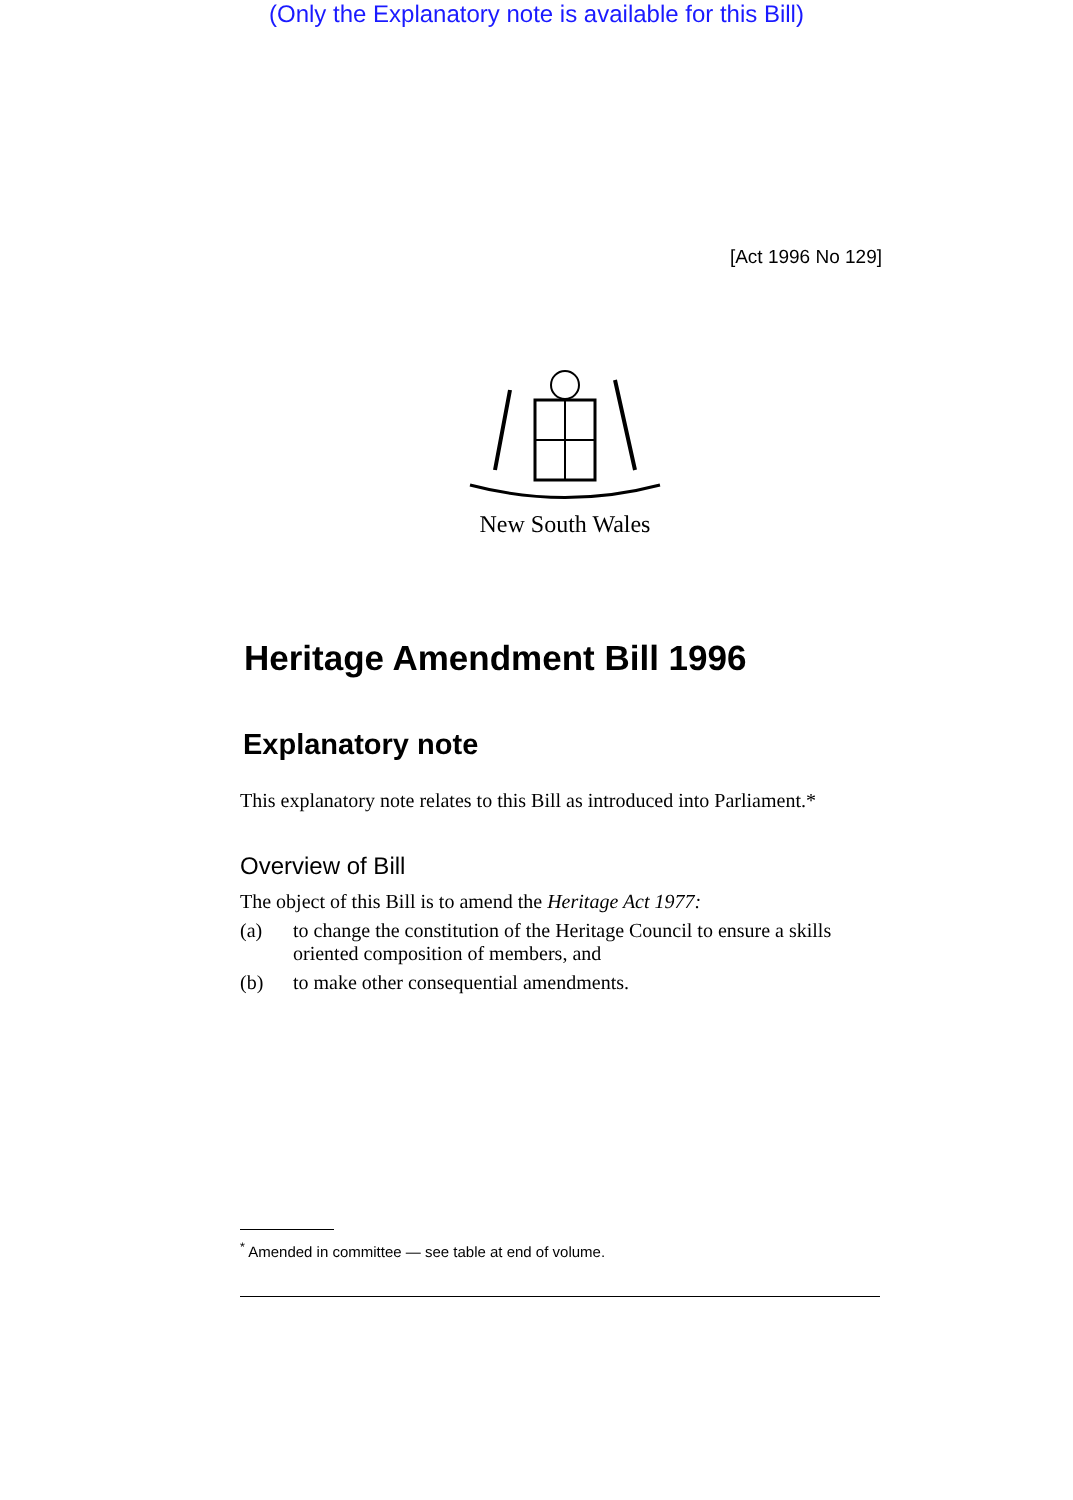(Only the Explanatory note is available for this Bill)
[Act 1996 No 129]
New South Wales
Heritage Amendment Bill 1996
Explanatory note
This explanatory note relates to this Bill as introduced into Parliament.*
Overview of Bill
The object of this Bill is to amend the Heritage Act 1977:
(a) to change the constitution of the Heritage Council to ensure a skills oriented composition of members, and
(b) to make other consequential amendments.
<sup>*</sup> Amended in committee — see table at end of volume.